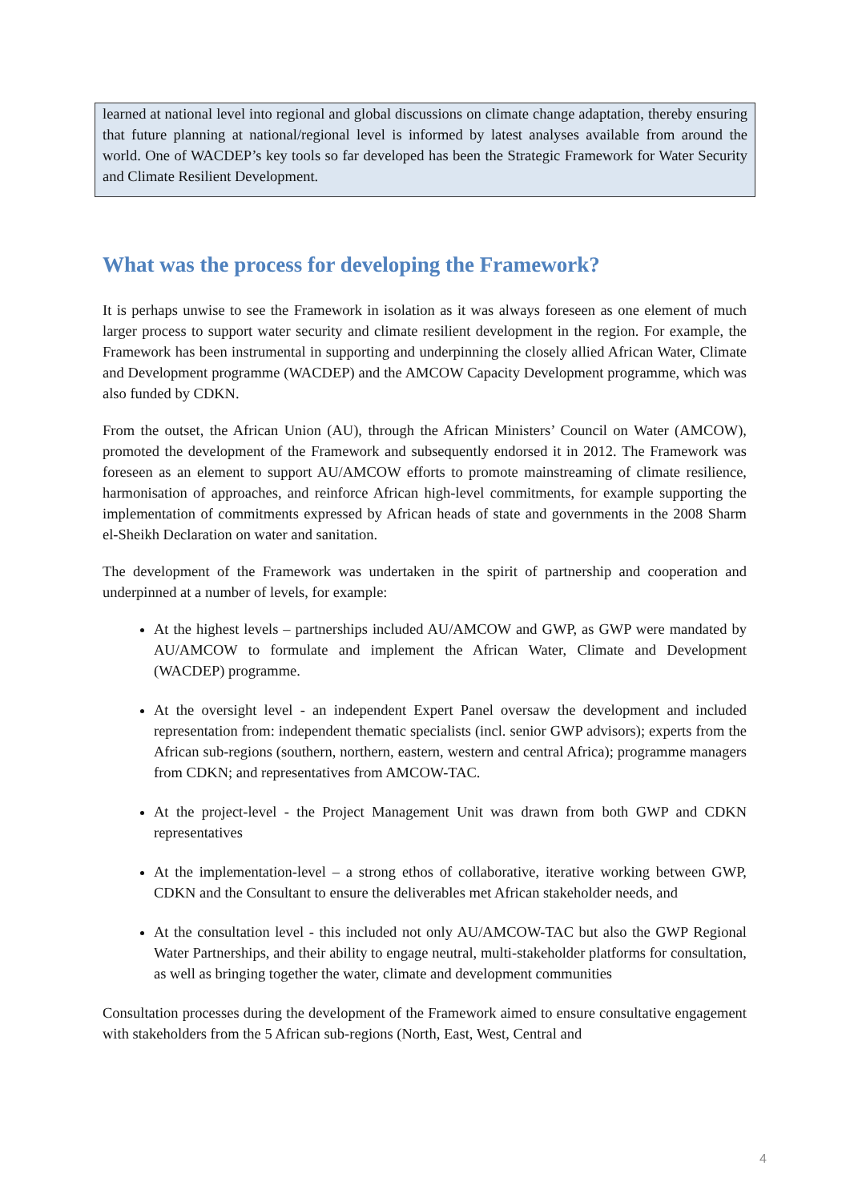learned at national level into regional and global discussions on climate change adaptation, thereby ensuring that future planning at national/regional level is informed by latest analyses available from around the world. One of WACDEP’s key tools so far developed has been the Strategic Framework for Water Security and Climate Resilient Development.
What was the process for developing the Framework?
It is perhaps unwise to see the Framework in isolation as it was always foreseen as one element of much larger process to support water security and climate resilient development in the region. For example, the Framework has been instrumental in supporting and underpinning the closely allied African Water, Climate and Development programme (WACDEP) and the AMCOW Capacity Development programme, which was also funded by CDKN.
From the outset, the African Union (AU), through the African Ministers’ Council on Water (AMCOW), promoted the development of the Framework and subsequently endorsed it in 2012. The Framework was foreseen as an element to support AU/AMCOW efforts to promote mainstreaming of climate resilience, harmonisation of approaches, and reinforce African high-level commitments, for example supporting the implementation of commitments expressed by African heads of state and governments in the 2008 Sharm el-Sheikh Declaration on water and sanitation.
The development of the Framework was undertaken in the spirit of partnership and cooperation and underpinned at a number of levels, for example:
At the highest levels – partnerships included AU/AMCOW and GWP, as GWP were mandated by AU/AMCOW to formulate and implement the African Water, Climate and Development (WACDEP) programme.
At the oversight level - an independent Expert Panel oversaw the development and included representation from: independent thematic specialists (incl. senior GWP advisors); experts from the African sub-regions (southern, northern, eastern, western and central Africa); programme managers from CDKN; and representatives from AMCOW-TAC.
At the project-level - the Project Management Unit was drawn from both GWP and CDKN representatives
At the implementation-level – a strong ethos of collaborative, iterative working between GWP, CDKN and the Consultant to ensure the deliverables met African stakeholder needs, and
At the consultation level - this included not only AU/AMCOW-TAC but also the GWP Regional Water Partnerships, and their ability to engage neutral, multi-stakeholder platforms for consultation, as well as bringing together the water, climate and development communities
Consultation processes during the development of the Framework aimed to ensure consultative engagement with stakeholders from the 5 African sub-regions (North, East, West, Central and
4